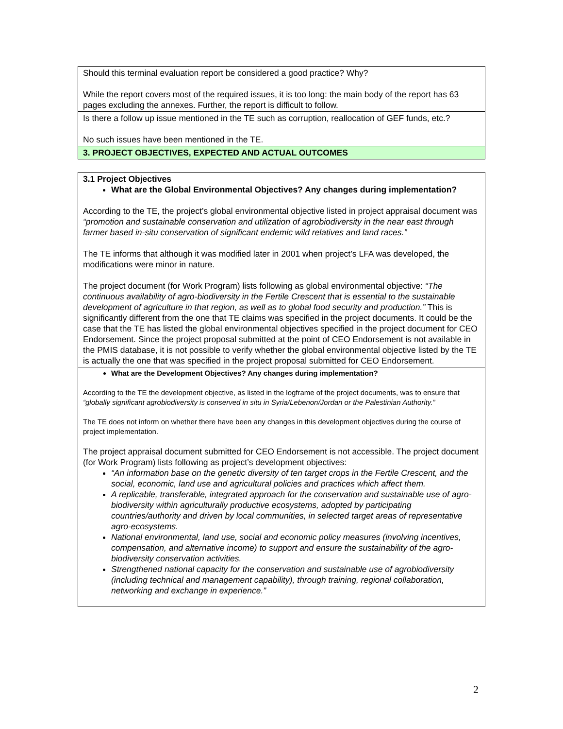| Should this terminal evaluation report be considered a good practice? Why? While the report covers most of the required issues, it is too long: the main body of the report has 63 pages excluding the annexes. Further, the report is difficult to follow. |
| Is there a follow up issue mentioned in the TE such as corruption, reallocation of GEF funds, etc.? No such issues have been mentioned in the TE. |
| 3. PROJECT OBJECTIVES, EXPECTED AND ACTUAL OUTCOMES |
| 3.1 Project Objectives What are the Global Environmental Objectives? Any changes during implementation? According to the TE, the project’s global environmental objective listed in project appraisal document was “promotion and sustainable conservation and utilization of agrobiodiversity in the near east through farmer based in-situ conservation of significant endemic wild relatives and land races.” The TE informs that although it was modified later in 2001 when project’s LFA was developed, the modifications were minor in nature. The project document (for Work Program) lists following as global environmental objective: “The continuous availability of agro-biodiversity in the Fertile Crescent that is essential to the sustainable development of agriculture in that region, as well as to global food security and production.” This is significantly different from the one that TE claims was specified in the project documents. It could be the case that the TE has listed the global environmental objectives specified in the project document for CEO Endorsement. Since the project proposal submitted at the point of CEO Endorsement is not available in the PMIS database, it is not possible to verify whether the global environmental objective listed by the TE is actually the one that was specified in the project proposal submitted for CEO Endorsement. |
| What are the Development Objectives? Any changes during implementation? According to the TE the development objective, as listed in the logframe of the project documents, was to ensure that “globally significant agrobiodiversity is conserved in situ in Syria/Lebenon/Jordan or the Palestinian Authority.” The TE does not inform on whether there have been any changes in this development objectives during the course of project implementation. The project appraisal document submitted for CEO Endorsement is not accessible. The project document (for Work Program) lists following as project’s development objectives: “An information base on the genetic diversity of ten target crops in the Fertile Crescent, and the social, economic, land use and agricultural policies and practices which affect them. A replicable, transferable, integrated approach for the conservation and sustainable use of agro-biodiversity within agriculturally productive ecosystems, adopted by participating countries/authority and driven by local communities, in selected target areas of representative agro-ecosystems. National environmental, land use, social and economic policy measures (involving incentives, compensation, and alternative income) to support and ensure the sustainability of the agro-biodiversity conservation activities. Strengthened national capacity for the conservation and sustainable use of agrobiodiversity (including technical and management capability), through training, regional collaboration, networking and exchange in experience.” |
2